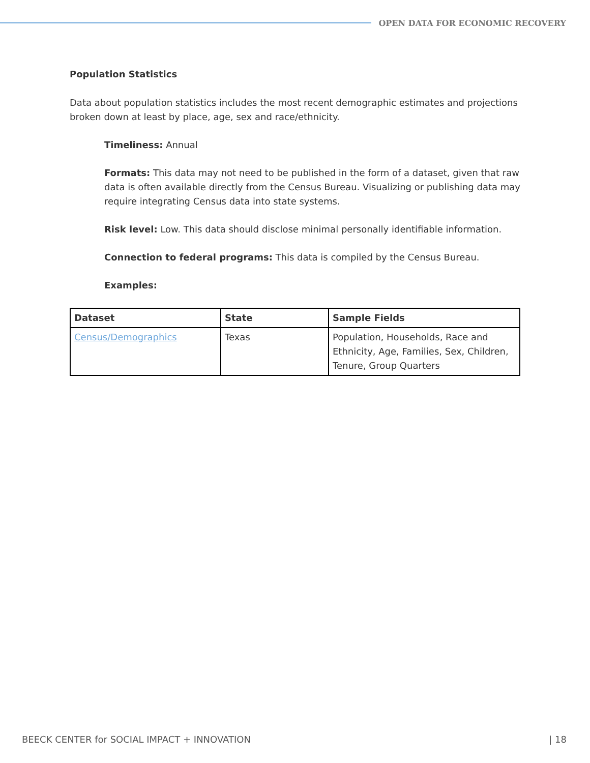OPEN DATA FOR ECONOMIC RECOVERY
Population Statistics
Data about population statistics includes the most recent demographic estimates and projections broken down at least by place, age, sex and race/ethnicity.
Timeliness: Annual
Formats: This data may not need to be published in the form of a dataset, given that raw data is often available directly from the Census Bureau. Visualizing or publishing data may require integrating Census data into state systems.
Risk level: Low. This data should disclose minimal personally identifiable information.
Connection to federal programs: This data is compiled by the Census Bureau.
Examples:
| Dataset | State | Sample Fields |
| --- | --- | --- |
| Census/Demographics | Texas | Population, Households, Race and Ethnicity, Age, Families, Sex, Children, Tenure, Group Quarters |
BEECK CENTER for SOCIAL IMPACT + INNOVATION | 18